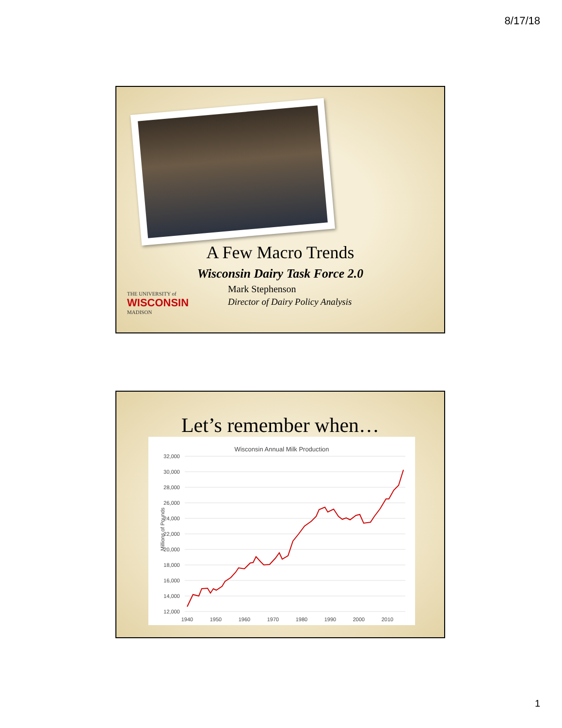8/17/18
A Few Macro Trends
Wisconsin Dairy Task Force 2.0
Mark Stephenson
Director of Dairy Policy Analysis
THE UNIVERSITY of
WISCONSIN
MADISON
Let’s remember when…
Wisconsin Annual Milk Production
32,000
30,000
28,000
26,000
24,000
22,000
20,000
18,000
16,000
14,000
12,000
1940
1950
1960
1970
1980
1990
2000
2010
Millions of Pounds
1